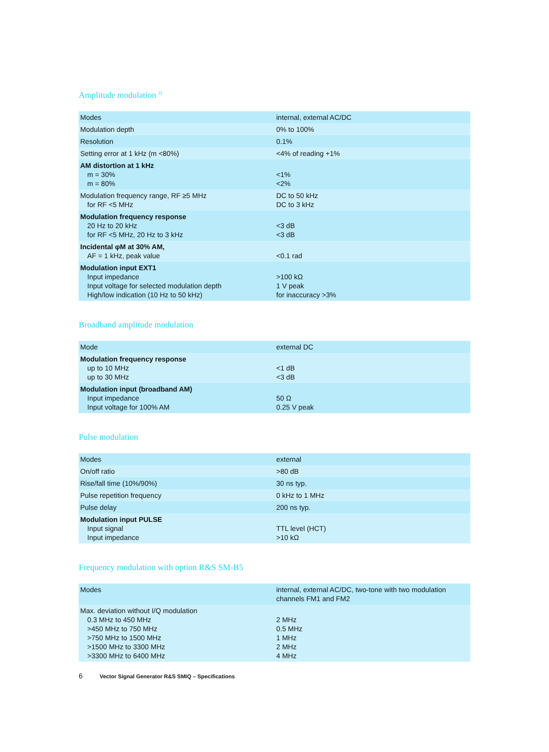Amplitude modulation <sup>2)</sup>
| Modes | internal, external AC/DC |
| Modulation depth | 0% to 100% |
| Resolution | 0.1% |
| Setting error at 1 kHz (m <80%) | <4% of reading +1% |
| AM distortion at 1 kHz m = 30% m = 80% | <1% <2% |
| Modulation frequency range, RF ≥5 MHz for RF <5 MHz | DC to 50 kHz DC to 3 kHz |
| Modulation frequency response 20 Hz to 20 kHz for RF <5 MHz, 20 Hz to 3 kHz | <3 dB <3 dB |
| Incidental φM at 30% AM, AF = 1 kHz, peak value | <0.1 rad |
| Modulation input EXT1 Input impedance Input voltage for selected modulation depth High/low indication (10 Hz to 50 kHz) | >100 kΩ 1 V peak for inaccuracy >3% |
Broadband amplitude modulation
| Mode | external DC |
| Modulation frequency response up to 10 MHz up to 30 MHz | <1 dB <3 dB |
| Modulation input (broadband AM) Input impedance Input voltage for 100% AM | 50 Ω 0.25 V peak |
Pulse modulation
| Modes | external |
| On/off ratio | >80 dB |
| Rise/fall time (10%/90%) | 30 ns typ. |
| Pulse repetition frequency | 0 kHz to 1 MHz |
| Pulse delay | 200 ns typ. |
| Modulation input PULSE Input signal Input impedance | TTL level (HCT) >10 kΩ |
Frequency modulation with option R&S SM-B5
| Modes | internal, external AC/DC, two-tone with two modulation channels FM1 and FM2 |
| Max. deviation without I/Q modulation 0.3 MHz to 450 MHz >450 MHz to 750 MHz >750 MHz to 1500 MHz >1500 MHz to 3300 MHz >3300 MHz to 6400 MHz | 2 MHz 0.5 MHz 1 MHz 2 MHz 4 MHz |
6 Vector Signal Generator R&S SMIQ – Specifications